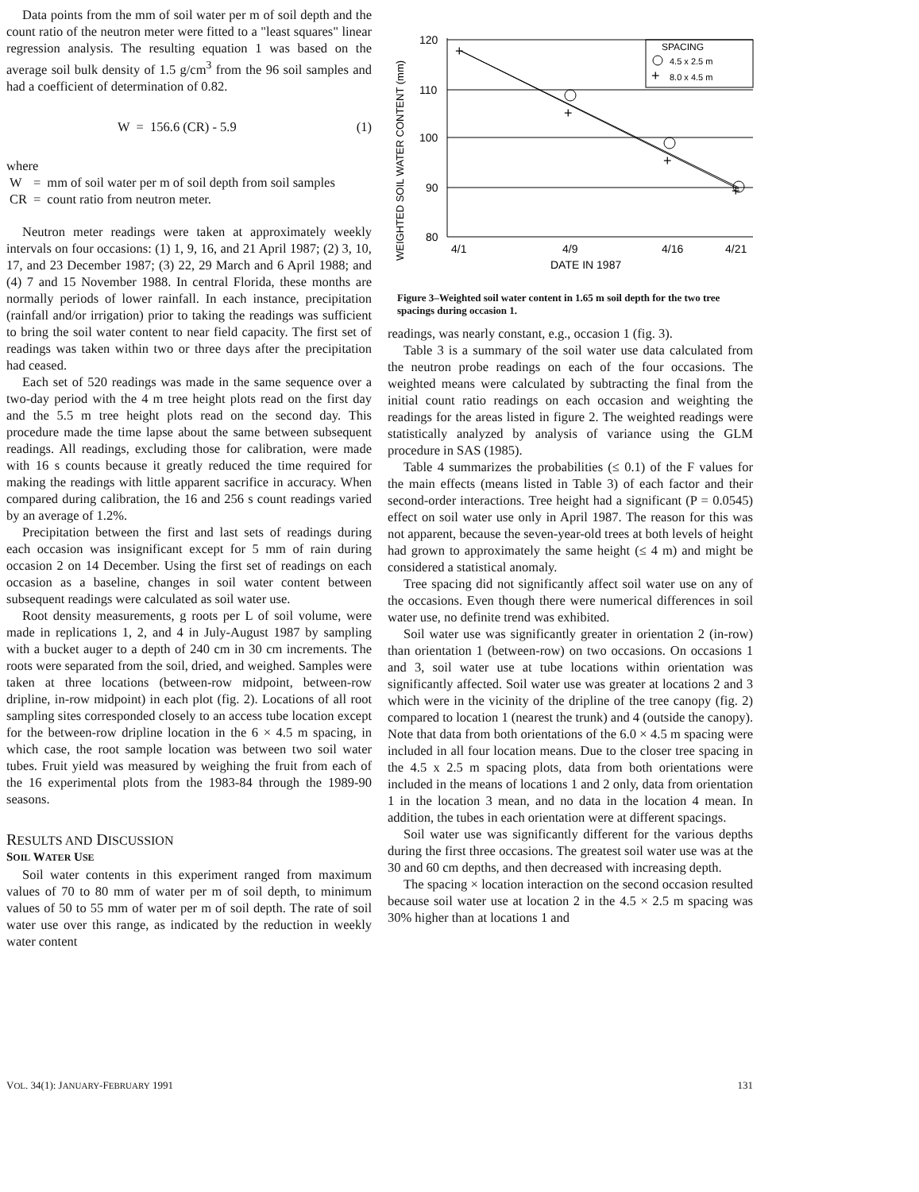Data points from the mm of soil water per m of soil depth and the count ratio of the neutron meter were fitted to a "least squares" linear regression analysis. The resulting equation 1 was based on the average soil bulk density of 1.5 g/cm<sup>3</sup> from the 96 soil samples and had a coefficient of determination of 0.82.
W = 156.6 (CR) - 5.9 (1)
where
| W | = | mm of soil water per m of soil depth from soil samples |
| CR | = | count ratio from neutron meter. |
Neutron meter readings were taken at approximately weekly intervals on four occasions: (1) 1, 9, 16, and 21 April 1987; (2) 3, 10, 17, and 23 December 1987; (3) 22, 29 March and 6 April 1988; and (4) 7 and 15 November 1988. In central Florida, these months are normally periods of lower rainfall. In each instance, precipitation (rainfall and/or irrigation) prior to taking the readings was sufficient to bring the soil water content to near field capacity. The first set of readings was taken within two or three days after the precipitation had ceased.
Each set of 520 readings was made in the same sequence over a two-day period with the 4 m tree height plots read on the first day and the 5.5 m tree height plots read on the second day. This procedure made the time lapse about the same between subsequent readings. All readings, excluding those for calibration, were made with 16 s counts because it greatly reduced the time required for making the readings with little apparent sacrifice in accuracy. When compared during calibration, the 16 and 256 s count readings varied by an average of 1.2%.
Precipitation between the first and last sets of readings during each occasion was insignificant except for 5 mm of rain during occasion 2 on 14 December. Using the first set of readings on each occasion as a baseline, changes in soil water content between subsequent readings were calculated as soil water use.
Root density measurements, g roots per L of soil volume, were made in replications 1, 2, and 4 in July-August 1987 by sampling with a bucket auger to a depth of 240 cm in 30 cm increments. The roots were separated from the soil, dried, and weighed. Samples were taken at three locations (between-row midpoint, between-row dripline, in-row midpoint) in each plot (fig. 2). Locations of all root sampling sites corresponded closely to an access tube location except for the between-row dripline location in the 6 × 4.5 m spacing, in which case, the root sample location was between two soil water tubes. Fruit yield was measured by weighing the fruit from each of the 16 experimental plots from the 1983-84 through the 1989-90 seasons.
RESULTS AND DISCUSSION
SOIL WATER USE
Soil water contents in this experiment ranged from maximum values of 70 to 80 mm of water per m of soil depth, to minimum values of 50 to 55 mm of water per m of soil depth. The rate of soil water use over this range, as indicated by the reduction in weekly water content
WEIGHTED SOIL WATER CONTENT (mm)
+
+
+
+
+
120
110
100
90
80
SPACING
4.5 x 2.5 m
8.0 x 4.5 m
4/1
4/9
4/16
4/21
DATE IN 1987
Figure 3–Weighted soil water content in 1.65 m soil depth for the two tree spacings during occasion 1.
readings, was nearly constant, e.g., occasion 1 (fig. 3).
Table 3 is a summary of the soil water use data calculated from the neutron probe readings on each of the four occasions. The weighted means were calculated by subtracting the final from the initial count ratio readings on each occasion and weighting the readings for the areas listed in figure 2. The weighted readings were statistically analyzed by analysis of variance using the GLM procedure in SAS (1985).
Table 4 summarizes the probabilities (≤ 0.1) of the F values for the main effects (means listed in Table 3) of each factor and their second-order interactions. Tree height had a significant (P = 0.0545) effect on soil water use only in April 1987. The reason for this was not apparent, because the seven-year-old trees at both levels of height had grown to approximately the same height (≤ 4 m) and might be considered a statistical anomaly.
Tree spacing did not significantly affect soil water use on any of the occasions. Even though there were numerical differences in soil water use, no definite trend was exhibited.
Soil water use was significantly greater in orientation 2 (in-row) than orientation 1 (between-row) on two occasions. On occasions 1 and 3, soil water use at tube locations within orientation was significantly affected. Soil water use was greater at locations 2 and 3 which were in the vicinity of the dripline of the tree canopy (fig. 2) compared to location 1 (nearest the trunk) and 4 (outside the canopy). Note that data from both orientations of the 6.0 × 4.5 m spacing were included in all four location means. Due to the closer tree spacing in the 4.5 x 2.5 m spacing plots, data from both orientations were included in the means of locations 1 and 2 only, data from orientation 1 in the location 3 mean, and no data in the location 4 mean. In addition, the tubes in each orientation were at different spacings.
Soil water use was significantly different for the various depths during the first three occasions. The greatest soil water use was at the 30 and 60 cm depths, and then decreased with increasing depth.
The spacing × location interaction on the second occasion resulted because soil water use at location 2 in the 4.5 × 2.5 m spacing was 30% higher than at locations 1 and
VOL. 34(1): JANUARY-FEBRUARY 1991 131